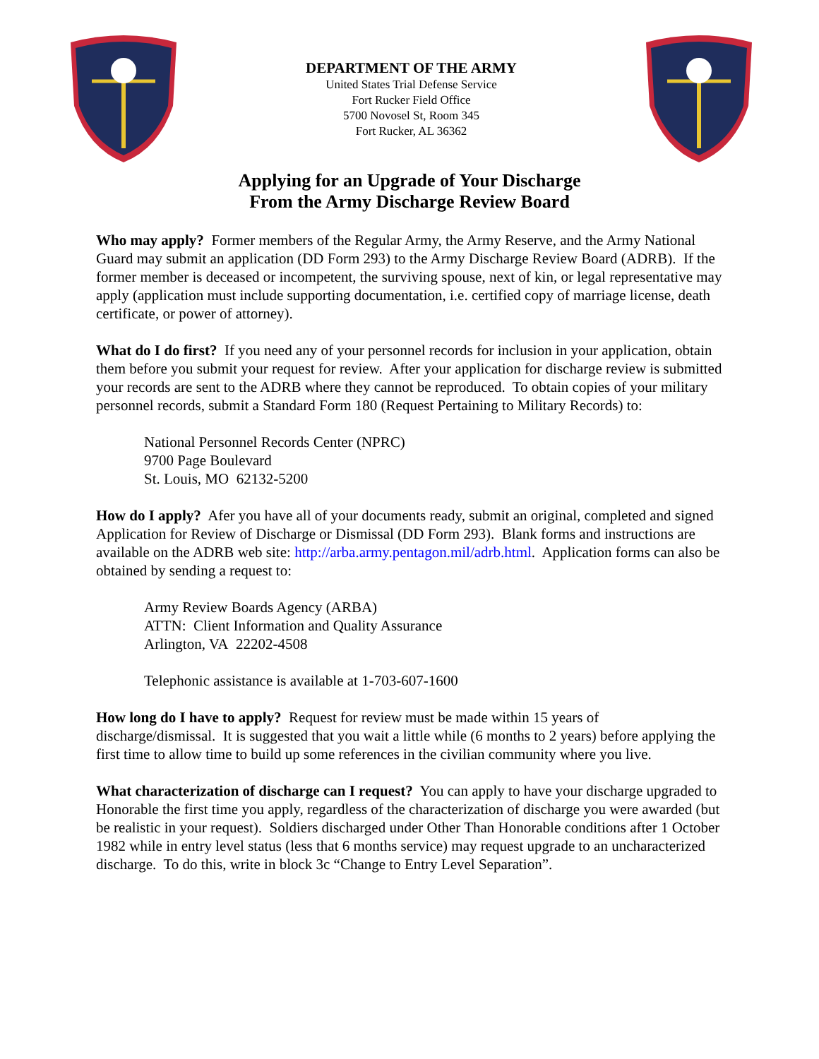DEPARTMENT OF THE ARMY
United States Trial Defense Service
Fort Rucker Field Office
5700 Novosel St, Room 345
Fort Rucker, AL 36362
Applying for an Upgrade of Your Discharge
From the Army Discharge Review Board
Who may apply? Former members of the Regular Army, the Army Reserve, and the Army National Guard may submit an application (DD Form 293) to the Army Discharge Review Board (ADRB). If the former member is deceased or incompetent, the surviving spouse, next of kin, or legal representative may apply (application must include supporting documentation, i.e. certified copy of marriage license, death certificate, or power of attorney).
What do I do first? If you need any of your personnel records for inclusion in your application, obtain them before you submit your request for review. After your application for discharge review is submitted your records are sent to the ADRB where they cannot be reproduced. To obtain copies of your military personnel records, submit a Standard Form 180 (Request Pertaining to Military Records) to:
National Personnel Records Center (NPRC)
9700 Page Boulevard
St. Louis, MO 62132-5200
How do I apply? Afer you have all of your documents ready, submit an original, completed and signed Application for Review of Discharge or Dismissal (DD Form 293). Blank forms and instructions are available on the ADRB web site: http://arba.army.pentagon.mil/adrb.html. Application forms can also be obtained by sending a request to:
Army Review Boards Agency (ARBA)
ATTN: Client Information and Quality Assurance
Arlington, VA 22202-4508
Telephonic assistance is available at 1-703-607-1600
How long do I have to apply? Request for review must be made within 15 years of discharge/dismissal. It is suggested that you wait a little while (6 months to 2 years) before applying the first time to allow time to build up some references in the civilian community where you live.
What characterization of discharge can I request? You can apply to have your discharge upgraded to Honorable the first time you apply, regardless of the characterization of discharge you were awarded (but be realistic in your request). Soldiers discharged under Other Than Honorable conditions after 1 October 1982 while in entry level status (less that 6 months service) may request upgrade to an uncharacterized discharge. To do this, write in block 3c “Change to Entry Level Separation”.